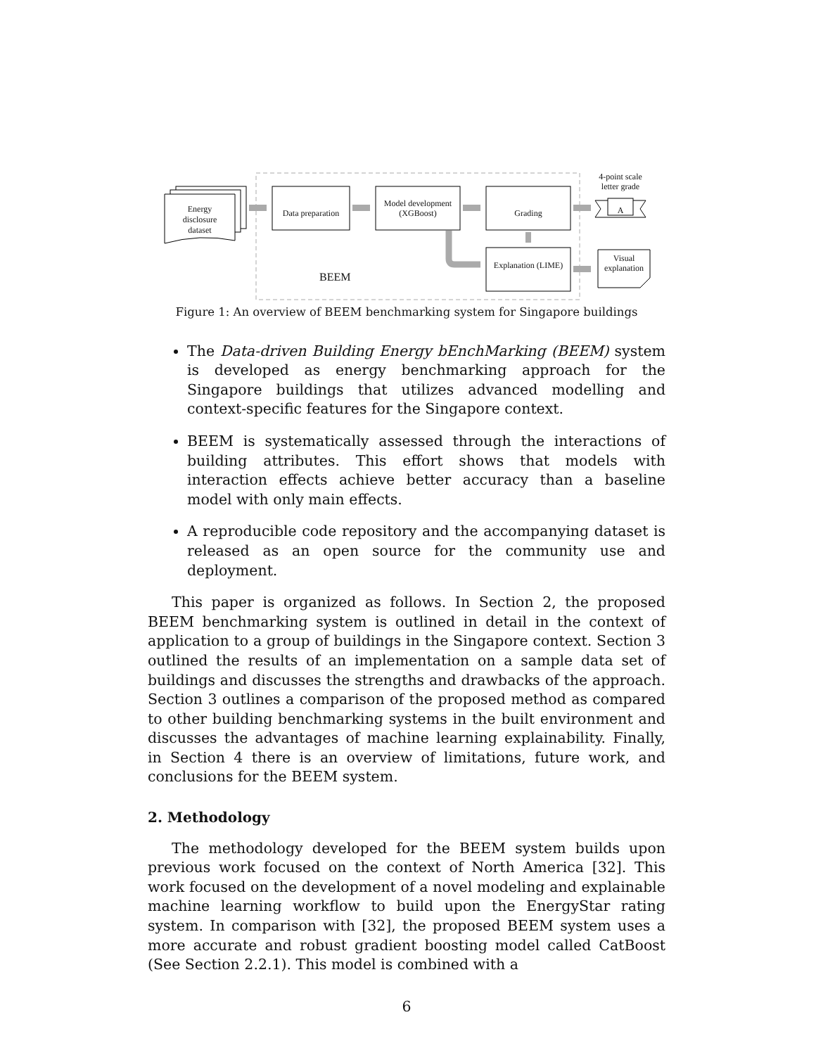Energy disclosure dataset
Data preparation
Model development (XGBoost)
Grading
Explanation (LIME)
BEEM
4-point scale letter grade
A
Visual explanation
Figure 1: An overview of BEEM benchmarking system for Singapore buildings
The Data-driven Building Energy bEnchMarking (BEEM) system is developed as energy benchmarking approach for the Singapore buildings that utilizes advanced modelling and context-specific features for the Singapore context.
BEEM is systematically assessed through the interactions of building attributes. This effort shows that models with interaction effects achieve better accuracy than a baseline model with only main effects.
A reproducible code repository and the accompanying dataset is released as an open source for the community use and deployment.
This paper is organized as follows. In Section 2, the proposed BEEM benchmarking system is outlined in detail in the context of application to a group of buildings in the Singapore context. Section 3 outlined the results of an implementation on a sample data set of buildings and discusses the strengths and drawbacks of the approach. Section 3 outlines a comparison of the proposed method as compared to other building benchmarking systems in the built environment and discusses the advantages of machine learning explainability. Finally, in Section 4 there is an overview of limitations, future work, and conclusions for the BEEM system.
2. Methodology
The methodology developed for the BEEM system builds upon previous work focused on the context of North America [32]. This work focused on the development of a novel modeling and explainable machine learning workflow to build upon the EnergyStar rating system. In comparison with [32], the proposed BEEM system uses a more accurate and robust gradient boosting model called CatBoost (See Section 2.2.1). This model is combined with a
6